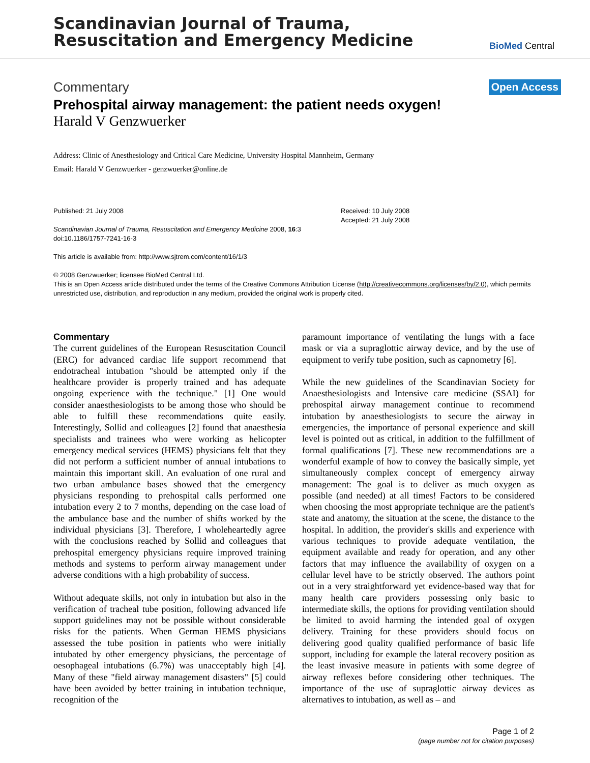Scandinavian Journal of Trauma,
Resuscitation and Emergency Medicine
BioMed Central
Commentary Open Access
Prehospital airway management: the patient needs oxygen!
Harald V Genzwuerker
Address: Clinic of Anesthesiology and Critical Care Medicine, University Hospital Mannheim, Germany
Email: Harald V Genzwuerker - genzwuerker@online.de
Published: 21 July 2008
Scandinavian Journal of Trauma, Resuscitation and Emergency Medicine 2008, 16:3 doi:10.1186/1757-7241-16-3
This article is available from: http://www.sjtrem.com/content/16/1/3
Received: 10 July 2008
Accepted: 21 July 2008
© 2008 Genzwuerker; licensee BioMed Central Ltd.
This is an Open Access article distributed under the terms of the Creative Commons Attribution License (http://creativecommons.org/licenses/by/2.0), which permits unrestricted use, distribution, and reproduction in any medium, provided the original work is properly cited.
Commentary
The current guidelines of the European Resuscitation Council (ERC) for advanced cardiac life support recommend that endotracheal intubation "should be attempted only if the healthcare provider is properly trained and has adequate ongoing experience with the technique." [1] One would consider anaesthesiologists to be among those who should be able to fulfill these recommendations quite easily. Interestingly, Sollid and colleagues [2] found that anaesthesia specialists and trainees who were working as helicopter emergency medical services (HEMS) physicians felt that they did not perform a sufficient number of annual intubations to maintain this important skill. An evaluation of one rural and two urban ambulance bases showed that the emergency physicians responding to prehospital calls performed one intubation every 2 to 7 months, depending on the case load of the ambulance base and the number of shifts worked by the individual physicians [3]. Therefore, I wholeheartedly agree with the conclusions reached by Sollid and colleagues that prehospital emergency physicians require improved training methods and systems to perform airway management under adverse conditions with a high probability of success.
Without adequate skills, not only in intubation but also in the verification of tracheal tube position, following advanced life support guidelines may not be possible without considerable risks for the patients. When German HEMS physicians assessed the tube position in patients who were initially intubated by other emergency physicians, the percentage of oesophageal intubations (6.7%) was unacceptably high [4]. Many of these "field airway management disasters" [5] could have been avoided by better training in intubation technique, recognition of the
paramount importance of ventilating the lungs with a face mask or via a supraglottic airway device, and by the use of equipment to verify tube position, such as capnometry [6].
While the new guidelines of the Scandinavian Society for Anaesthesiologists and Intensive care medicine (SSAI) for prehospital airway management continue to recommend intubation by anaesthesiologists to secure the airway in emergencies, the importance of personal experience and skill level is pointed out as critical, in addition to the fulfillment of formal qualifications [7]. These new recommendations are a wonderful example of how to convey the basically simple, yet simultaneously complex concept of emergency airway management: The goal is to deliver as much oxygen as possible (and needed) at all times! Factors to be considered when choosing the most appropriate technique are the patient's state and anatomy, the situation at the scene, the distance to the hospital. In addition, the provider's skills and experience with various techniques to provide adequate ventilation, the equipment available and ready for operation, and any other factors that may influence the availability of oxygen on a cellular level have to be strictly observed. The authors point out in a very straightforward yet evidence-based way that for many health care providers possessing only basic to intermediate skills, the options for providing ventilation should be limited to avoid harming the intended goal of oxygen delivery. Training for these providers should focus on delivering good quality qualified performance of basic life support, including for example the lateral recovery position as the least invasive measure in patients with some degree of airway reflexes before considering other techniques. The importance of the use of supraglottic airway devices as alternatives to intubation, as well as – and
Page 1 of 2
(page number not for citation purposes)